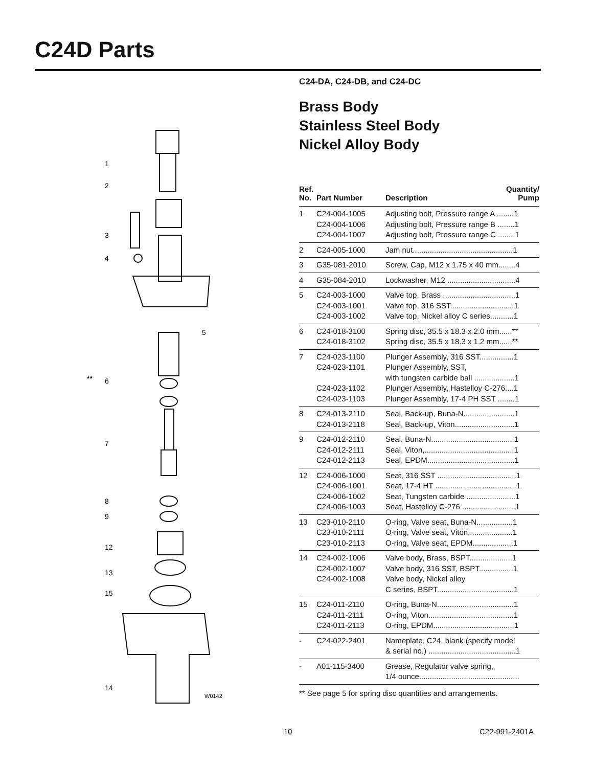C24D Parts
1
2
3
4
5
**
6
7
8
9
12
13
15
14
W0142
C24-DA, C24-DB, and C24-DC
Brass Body
Stainless Steel Body
Nickel Alloy Body
| Ref. No. | Part Number | Description | Quantity/ Pump |
| --- | --- | --- | --- |
| 1 | C24-004-1005 C24-004-1006 C24-004-1007 | Adjusting bolt, Pressure range A ........1 Adjusting bolt, Pressure range B ........1 Adjusting bolt, Pressure range C ........1 | |
| 2 | C24-005-1000 | Jam nut...............................................1 | |
| 3 | G35-081-2010 | Screw, Cap, M12 x 1.75 x 40 mm........4 | |
| 4 | G35-084-2010 | Lockwasher, M12 ................................4 | |
| 5 | C24-003-1000 C24-003-1001 C24-003-1002 | Valve top, Brass ..................................1 Valve top, 316 SST..............................1 Valve top, Nickel alloy C series...........1 | |
| 6 | C24-018-3100 C24-018-3102 | Spring disc, 35.5 x 18.3 x 2.0 mm......** Spring disc, 35.5 x 18.3 x 1.2 mm......** | |
| 7 | C24-023-1100 C24-023-1101 C24-023-1102 C24-023-1103 | Plunger Assembly, 316 SST................1 Plunger Assembly, SST, with tungsten carbide ball ...................1 Plunger Assembly, Hastelloy C-276....1 Plunger Assembly, 17-4 PH SST ........1 | |
| 8 | C24-013-2110 C24-013-2118 | Seal, Back-up, Buna-N........................1 Seal, Back-up, Viton............................1 | |
| 9 | C24-012-2110 C24-012-2111 C24-012-2113 | Seal, Buna-N.......................................1 Seal, Viton,..........................................1 Seal, EPDM.........................................1 | |
| 12 | C24-006-1000 C24-006-1001 C24-006-1002 C24-006-1003 | Seat, 316 SST .....................................1 Seat, 17-4 HT ......................................1 Seat, Tungsten carbide .......................1 Seat, Hastelloy C-276 .........................1 | |
| 13 | C23-010-2110 C23-010-2111 C23-010-2113 | O-ring, Valve seat, Buna-N.................1 O-ring, Valve seat, Viton.....................1 O-ring, Valve seat, EPDM...................1 | |
| 14 | C24-002-1006 C24-002-1007 C24-002-1008 | Valve body, Brass, BSPT....................1 Valve body, 316 SST, BSPT................1 Valve body, Nickel alloy C series, BSPT....................................1 | |
| 15 | C24-011-2110 C24-011-2111 C24-011-2113 | O-ring, Buna-N....................................1 O-ring, Viton........................................1 O-ring, EPDM......................................1 | |
| - | C24-022-2401 | Nameplate, C24, blank (specify model & serial no.) .........................................1 | |
| - | A01-115-3400 | Grease, Regulator valve spring, 1/4 ounce............................................... | |
** See page 5 for spring disc quantities and arrangements.
10 C22-991-2401A